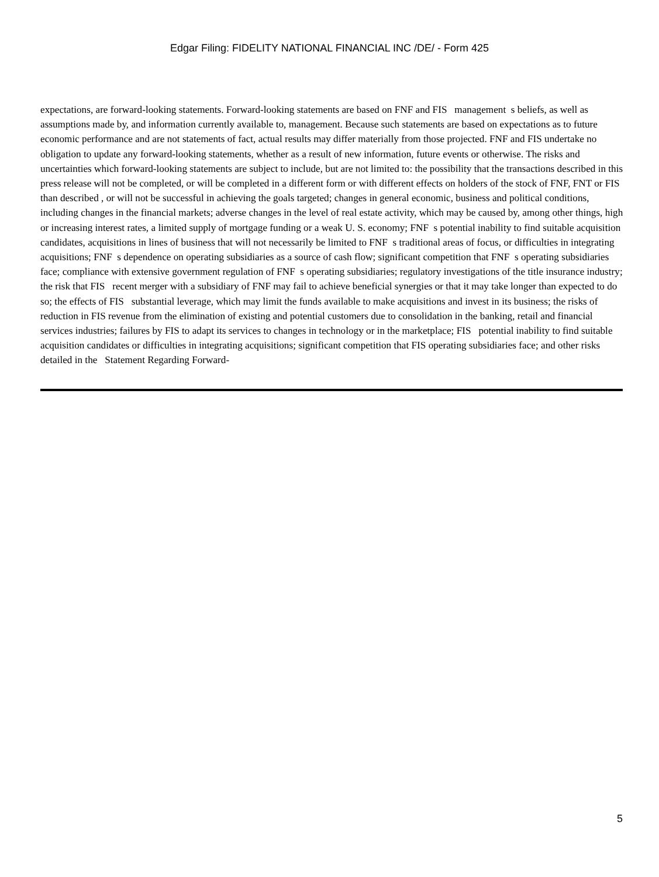Edgar Filing: FIDELITY NATIONAL FINANCIAL INC /DE/ - Form 425
expectations, are forward-looking statements. Forward-looking statements are based on FNF and FIS management s beliefs, as well as assumptions made by, and information currently available to, management. Because such statements are based on expectations as to future economic performance and are not statements of fact, actual results may differ materially from those projected. FNF and FIS undertake no obligation to update any forward-looking statements, whether as a result of new information, future events or otherwise. The risks and uncertainties which forward-looking statements are subject to include, but are not limited to: the possibility that the transactions described in this press release will not be completed, or will be completed in a different form or with different effects on holders of the stock of FNF, FNT or FIS than described , or will not be successful in achieving the goals targeted; changes in general economic, business and political conditions, including changes in the financial markets; adverse changes in the level of real estate activity, which may be caused by, among other things, high or increasing interest rates, a limited supply of mortgage funding or a weak U. S. economy; FNF s potential inability to find suitable acquisition candidates, acquisitions in lines of business that will not necessarily be limited to FNF s traditional areas of focus, or difficulties in integrating acquisitions; FNF s dependence on operating subsidiaries as a source of cash flow; significant competition that FNF s operating subsidiaries face; compliance with extensive government regulation of FNF s operating subsidiaries; regulatory investigations of the title insurance industry; the risk that FIS recent merger with a subsidiary of FNF may fail to achieve beneficial synergies or that it may take longer than expected to do so; the effects of FIS substantial leverage, which may limit the funds available to make acquisitions and invest in its business; the risks of reduction in FIS revenue from the elimination of existing and potential customers due to consolidation in the banking, retail and financial services industries; failures by FIS to adapt its services to changes in technology or in the marketplace; FIS potential inability to find suitable acquisition candidates or difficulties in integrating acquisitions; significant competition that FIS operating subsidiaries face; and other risks detailed in the Statement Regarding Forward-
5